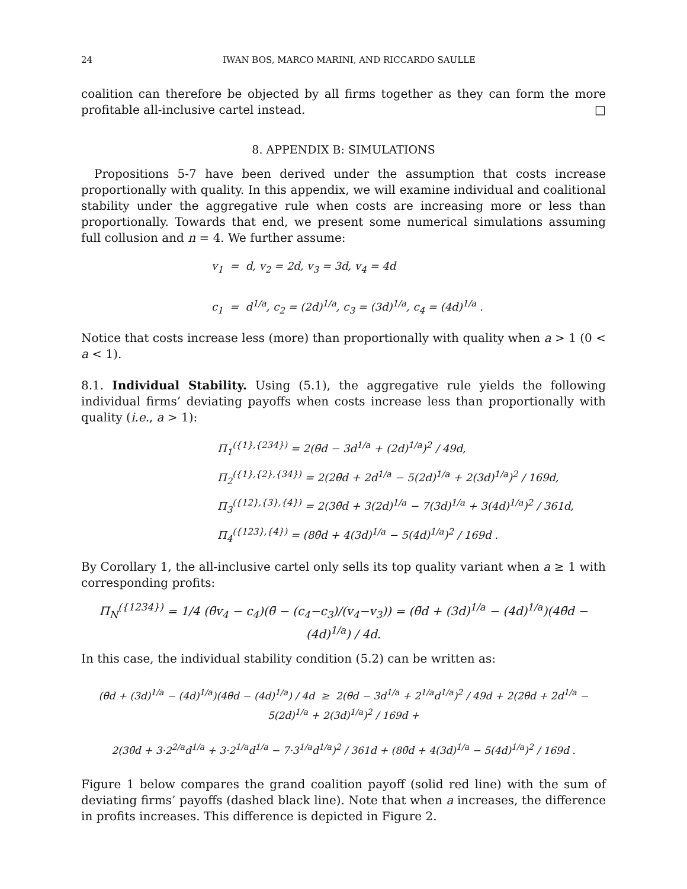24 IWAN BOS, MARCO MARINI, AND RICCARDO SAULLE
coalition can therefore be objected by all firms together as they can form the more profitable all-inclusive cartel instead. □
8. APPENDIX B: SIMULATIONS
Propositions 5-7 have been derived under the assumption that costs increase proportionally with quality. In this appendix, we will examine individual and coalitional stability under the aggregative rule when costs are increasing more or less than proportionally. Towards that end, we present some numerical simulations assuming full collusion and n = 4. We further assume:
v<sub>1</sub> = d, v<sub>2</sub> = 2d, v<sub>3</sub> = 3d, v<sub>4</sub> = 4d
c<sub>1</sub> = d<sup>1/a</sup>, c<sub>2</sub> = (2d)<sup>1/a</sup>, c<sub>3</sub> = (3d)<sup>1/a</sup>, c<sub>4</sub> = (4d)<sup>1/a</sup> .
Notice that costs increase less (more) than proportionally with quality when a > 1 (0 < a < 1).
8.1. Individual Stability. Using (5.1), the aggregative rule yields the following individual firms’ deviating payoffs when costs increase less than proportionally with quality (i.e., a > 1):
Π<sub>1</sub><sup>({1},{234})</sup> = 2(θ̄d − 3d<sup>1/a</sup> + (2d)<sup>1/a</sup>)<sup>2</sup> / 49d,
Π<sub>2</sub><sup>({1},{2},{34})</sup> = 2(2θ̄d + 2d<sup>1/a</sup> − 5(2d)<sup>1/a</sup> + 2(3d)<sup>1/a</sup>)<sup>2</sup> / 169d,
Π<sub>3</sub><sup>({12},{3},{4})</sup> = 2(3θ̄d + 3(2d)<sup>1/a</sup> − 7(3d)<sup>1/a</sup> + 3(4d)<sup>1/a</sup>)<sup>2</sup> / 361d,
Π<sub>4</sub><sup>({123},{4})</sup> = (8θ̄d + 4(3d)<sup>1/a</sup> − 5(4d)<sup>1/a</sup>)<sup>2</sup> / 169d .
By Corollary 1, the all-inclusive cartel only sells its top quality variant when a ≥ 1 with corresponding profits:
Π<sub>N</sub><sup>({1234})</sup> = 1/4 (θ̄v<sub>4</sub> − c<sub>4</sub>)(θ̄ − (c<sub>4</sub>−c<sub>3</sub>)/(v<sub>4</sub>−v<sub>3</sub>)) = (θ̄d + (3d)<sup>1/a</sup> − (4d)<sup>1/a</sup>)(4θ̄d − (4d)<sup>1/a</sup>) / 4d.
In this case, the individual stability condition (5.2) can be written as:
(θ̄d + (3d)<sup>1/a</sup> − (4d)<sup>1/a</sup>)(4θ̄d − (4d)<sup>1/a</sup>) / 4d ≥ 2(θ̄d − 3d<sup>1/a</sup> + 2<sup>1/a</sup>d<sup>1/a</sup>)<sup>2</sup> / 49d + 2(2θ̄d + 2d<sup>1/a</sup> − 5(2d)<sup>1/a</sup> + 2(3d)<sup>1/a</sup>)<sup>2</sup> / 169d +
2(3θ̄d + 3·2<sup>2/a</sup>d<sup>1/a</sup> + 3·2<sup>1/a</sup>d<sup>1/a</sup> − 7·3<sup>1/a</sup>d<sup>1/a</sup>)<sup>2</sup> / 361d + (8θ̄d + 4(3d)<sup>1/a</sup> − 5(4d)<sup>1/a</sup>)<sup>2</sup> / 169d .
Figure 1 below compares the grand coalition payoff (solid red line) with the sum of deviating firms’ payoffs (dashed black line). Note that when a increases, the difference in profits increases. This difference is depicted in Figure 2.